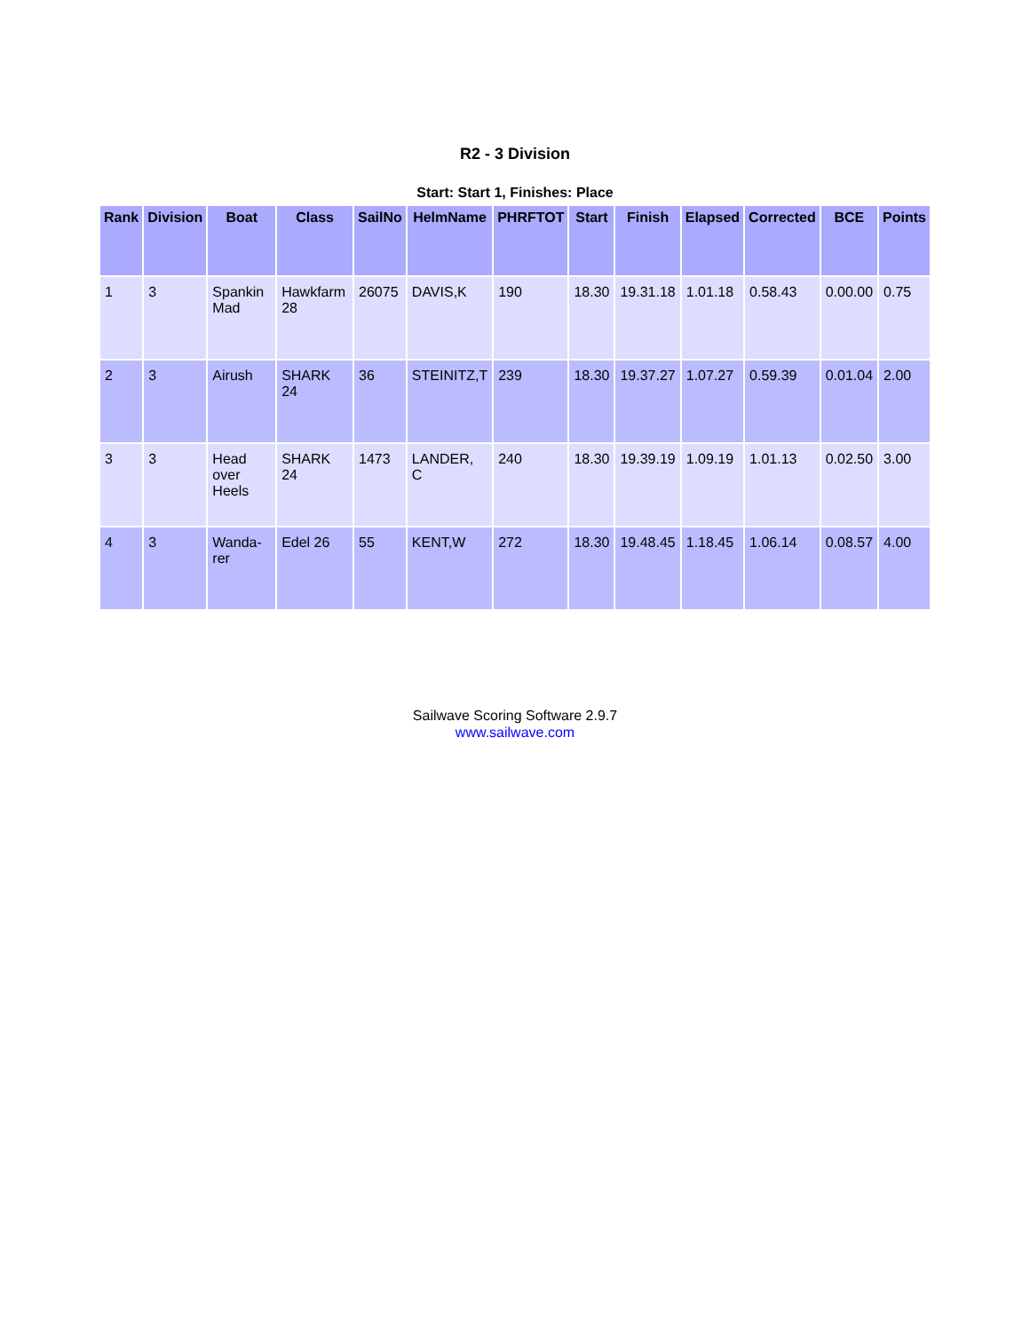R2 - 3 Division
Start: Start 1, Finishes: Place
| Rank | Division | Boat | Class | SailNo | HelmName | PHRFTOT | Start | Finish | Elapsed | Corrected | BCE | Points |
| --- | --- | --- | --- | --- | --- | --- | --- | --- | --- | --- | --- | --- |
| 1 | 3 | Spankin Mad | Hawkfarm 28 | 26075 | DAVIS,K | 190 | 18.30 | 19.31.18 | 1.01.18 | 0.58.43 | 0.00.00 | 0.75 |
| 2 | 3 | Airush | SHARK 24 | 36 | STEINITZ,T | 239 | 18.30 | 19.37.27 | 1.07.27 | 0.59.39 | 0.01.04 | 2.00 |
| 3 | 3 | Head over Heels | SHARK 24 | 1473 | LANDER, C | 240 | 18.30 | 19.39.19 | 1.09.19 | 1.01.13 | 0.02.50 | 3.00 |
| 4 | 3 | Wanda-rer | Edel 26 | 55 | KENT,W | 272 | 18.30 | 19.48.45 | 1.18.45 | 1.06.14 | 0.08.57 | 4.00 |
Sailwave Scoring Software 2.9.7
www.sailwave.com